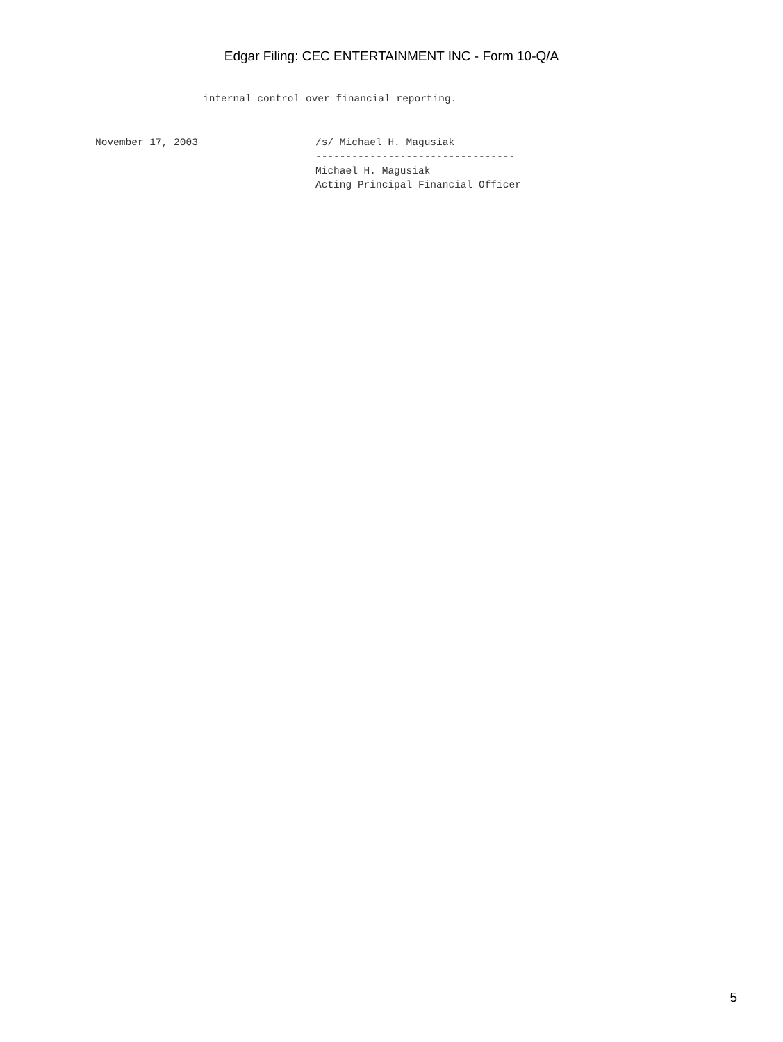Edgar Filing: CEC ENTERTAINMENT INC - Form 10-Q/A
internal control over financial reporting.
November 17, 2003
/s/ Michael H. Magusiak
---------------------------------
Michael H. Magusiak
Acting Principal Financial Officer
5